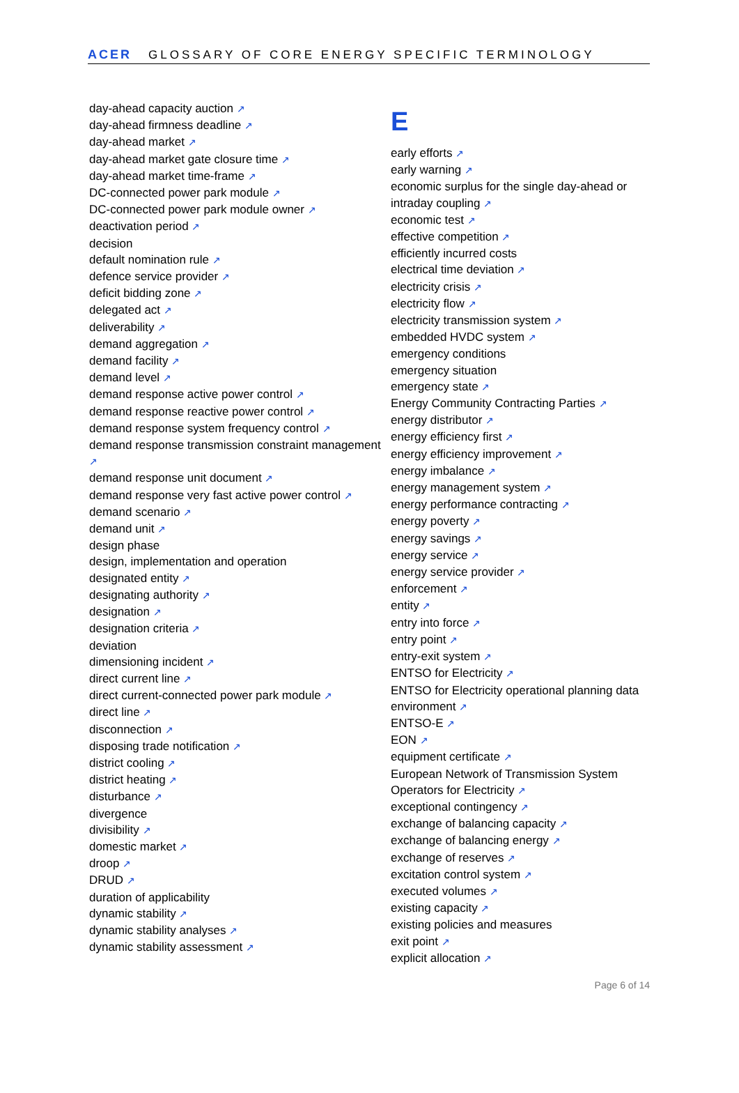ACER GLOSSARY OF CORE ENERGY SPECIFIC TERMINOLOGY
day-ahead capacity auction ↗
day-ahead firmness deadline ↗
day-ahead market ↗
day-ahead market gate closure time ↗
day-ahead market time-frame ↗
DC-connected power park module ↗
DC-connected power park module owner ↗
deactivation period ↗
decision
default nomination rule ↗
defence service provider ↗
deficit bidding zone ↗
delegated act ↗
deliverability ↗
demand aggregation ↗
demand facility ↗
demand level ↗
demand response active power control ↗
demand response reactive power control ↗
demand response system frequency control ↗
demand response transmission constraint management ↗
demand response unit document ↗
demand response very fast active power control ↗
demand scenario ↗
demand unit ↗
design phase
design, implementation and operation
designated entity ↗
designating authority ↗
designation ↗
designation criteria ↗
deviation
dimensioning incident ↗
direct current line ↗
direct current-connected power park module ↗
direct line ↗
disconnection ↗
disposing trade notification ↗
district cooling ↗
district heating ↗
disturbance ↗
divergence
divisibility ↗
domestic market ↗
droop ↗
DRUD ↗
duration of applicability
dynamic stability ↗
dynamic stability analyses ↗
dynamic stability assessment ↗
E
early efforts ↗
early warning ↗
economic surplus for the single day-ahead or intraday coupling ↗
economic test ↗
effective competition ↗
efficiently incurred costs
electrical time deviation ↗
electricity crisis ↗
electricity flow ↗
electricity transmission system ↗
embedded HVDC system ↗
emergency conditions
emergency situation
emergency state ↗
Energy Community Contracting Parties ↗
energy distributor ↗
energy efficiency first ↗
energy efficiency improvement ↗
energy imbalance ↗
energy management system ↗
energy performance contracting ↗
energy poverty ↗
energy savings ↗
energy service ↗
energy service provider ↗
enforcement ↗
entity ↗
entry into force ↗
entry point ↗
entry-exit system ↗
ENTSO for Electricity ↗
ENTSO for Electricity operational planning data environment ↗
ENTSO-E ↗
EON ↗
equipment certificate ↗
European Network of Transmission System Operators for Electricity ↗
exceptional contingency ↗
exchange of balancing capacity ↗
exchange of balancing energy ↗
exchange of reserves ↗
excitation control system ↗
executed volumes ↗
existing capacity ↗
existing policies and measures
exit point ↗
explicit allocation ↗
Page 6 of 14